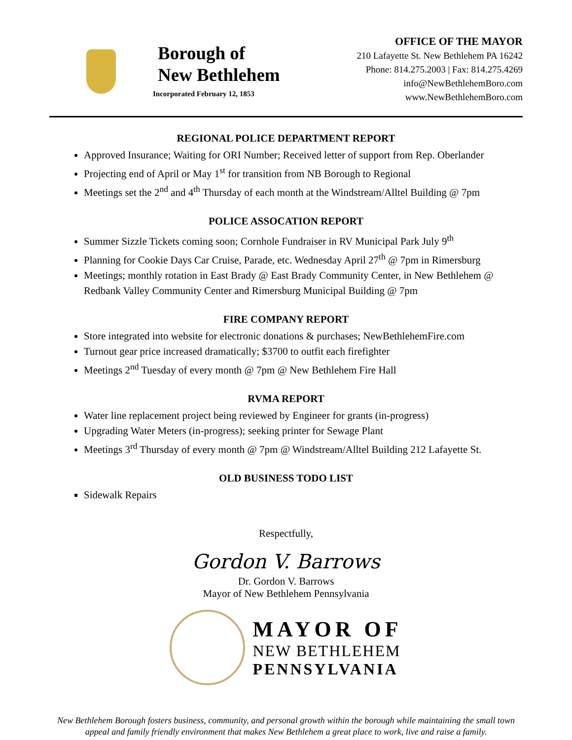Borough of
New Bethlehem
Incorporated February 12, 1853
OFFICE OF THE MAYOR
210 Lafayette St. New Bethlehem PA 16242
Phone: 814.275.2003 | Fax: 814.275.4269
info@NewBethlehemBoro.com
www.NewBethlehemBoro.com
REGIONAL POLICE DEPARTMENT REPORT
Approved Insurance; Waiting for ORI Number; Received letter of support from Rep. Oberlander
Projecting end of April or May 1<sup>st</sup> for transition from NB Borough to Regional
Meetings set the 2<sup>nd</sup> and 4<sup>th</sup> Thursday of each month at the Windstream/Alltel Building @ 7pm
POLICE ASSOCATION REPORT
Summer Sizzle Tickets coming soon; Cornhole Fundraiser in RV Municipal Park July 9<sup>th</sup>
Planning for Cookie Days Car Cruise, Parade, etc. Wednesday April 27<sup>th</sup> @ 7pm in Rimersburg
Meetings; monthly rotation in East Brady @ East Brady Community Center, in New Bethlehem @ Redbank Valley Community Center and Rimersburg Municipal Building @ 7pm
FIRE COMPANY REPORT
Store integrated into website for electronic donations & purchases; NewBethlehemFire.com
Turnout gear price increased dramatically; $3700 to outfit each firefighter
Meetings 2<sup>nd</sup> Tuesday of every month @ 7pm @ New Bethlehem Fire Hall
RVMA REPORT
Water line replacement project being reviewed by Engineer for grants (in-progress)
Upgrading Water Meters (in-progress); seeking printer for Sewage Plant
Meetings 3<sup>rd</sup> Thursday of every month @ 7pm @ Windstream/Alltel Building 212 Lafayette St.
OLD BUSINESS TODO LIST
Sidewalk Repairs
Respectfully,
Gordon V. Barrows
Dr. Gordon V. Barrows
Mayor of New Bethlehem Pennsylvania
MAYOR OF
NEW BETHLEHEM
PENNSYLVANIA
New Bethlehem Borough fosters business, community, and personal growth within the borough while maintaining the small town appeal and family friendly environment that makes New Bethlehem a great place to work, live and raise a family.